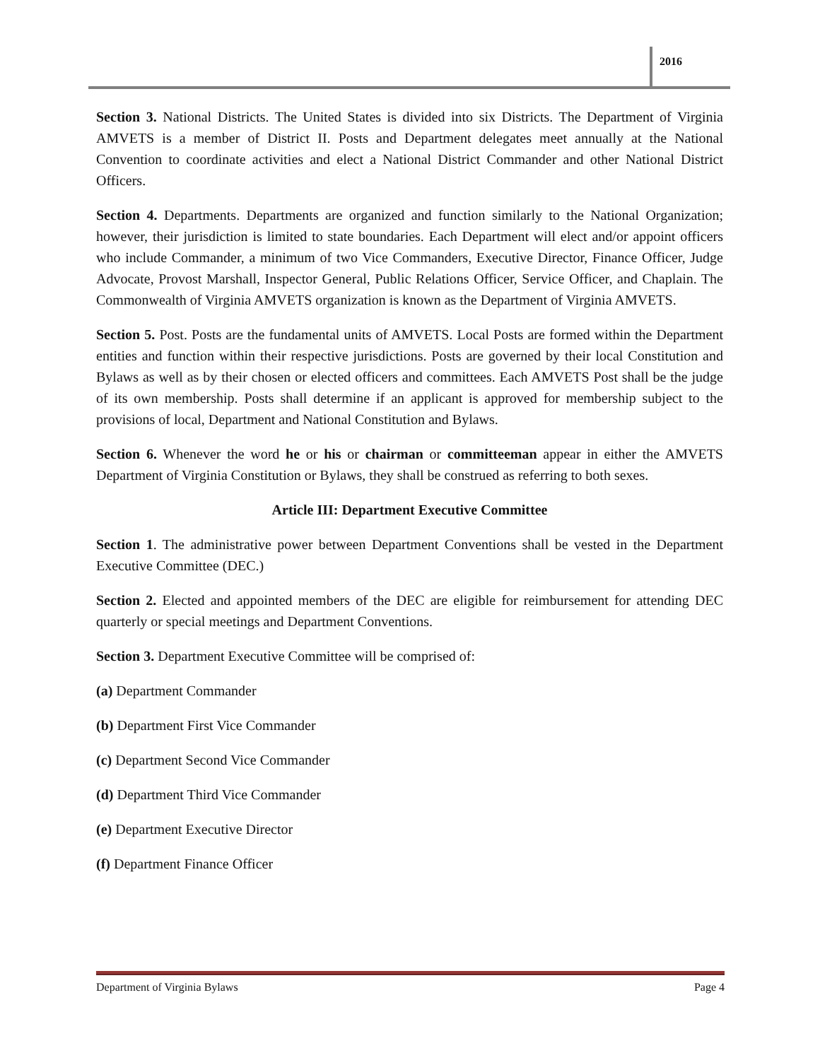2016
Section 3. National Districts. The United States is divided into six Districts. The Department of Virginia AMVETS is a member of District II. Posts and Department delegates meet annually at the National Convention to coordinate activities and elect a National District Commander and other National District Officers.
Section 4. Departments. Departments are organized and function similarly to the National Organization; however, their jurisdiction is limited to state boundaries. Each Department will elect and/or appoint officers who include Commander, a minimum of two Vice Commanders, Executive Director, Finance Officer, Judge Advocate, Provost Marshall, Inspector General, Public Relations Officer, Service Officer, and Chaplain. The Commonwealth of Virginia AMVETS organization is known as the Department of Virginia AMVETS.
Section 5. Post. Posts are the fundamental units of AMVETS. Local Posts are formed within the Department entities and function within their respective jurisdictions. Posts are governed by their local Constitution and Bylaws as well as by their chosen or elected officers and committees. Each AMVETS Post shall be the judge of its own membership. Posts shall determine if an applicant is approved for membership subject to the provisions of local, Department and National Constitution and Bylaws.
Section 6. Whenever the word he or his or chairman or committeeman appear in either the AMVETS Department of Virginia Constitution or Bylaws, they shall be construed as referring to both sexes.
Article III: Department Executive Committee
Section 1. The administrative power between Department Conventions shall be vested in the Department Executive Committee (DEC.)
Section 2. Elected and appointed members of the DEC are eligible for reimbursement for attending DEC quarterly or special meetings and Department Conventions.
Section 3. Department Executive Committee will be comprised of:
(a) Department Commander
(b) Department First Vice Commander
(c) Department Second Vice Commander
(d) Department Third Vice Commander
(e) Department Executive Director
(f) Department Finance Officer
Department of Virginia Bylaws Page 4